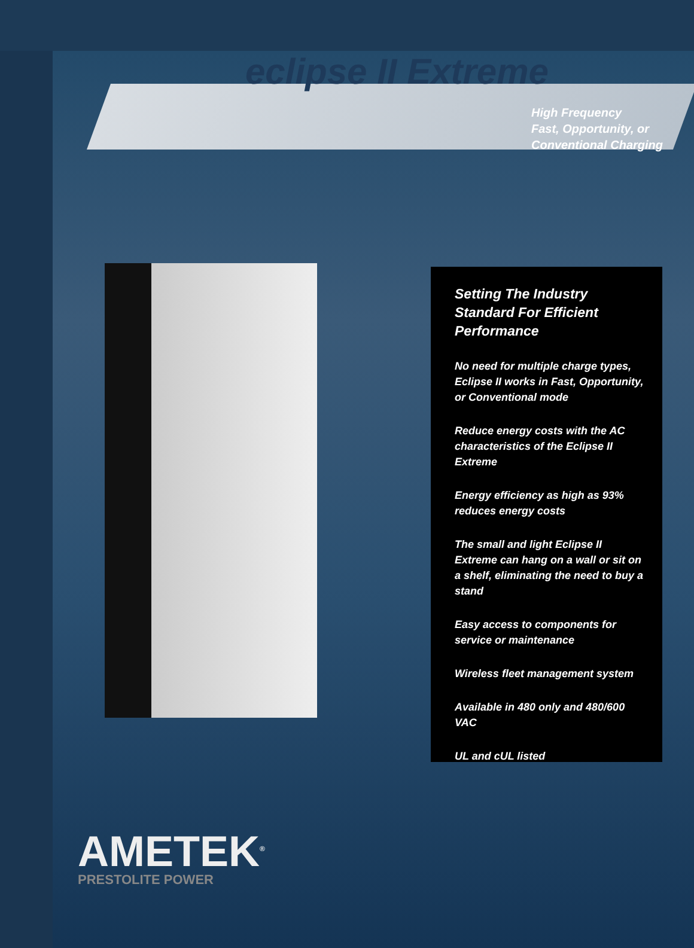eclipse II Extreme
High Frequency
Fast, Opportunity, or
Conventional Charging
Setting The Industry Standard For Efficient Performance
No need for multiple charge types, Eclipse II works in Fast, Opportunity, or Conventional mode
Reduce energy costs with the AC characteristics of the Eclipse II Extreme
Energy efficiency as high as 93% reduces energy costs
The small and light Eclipse II Extreme can hang on a wall or sit on a shelf, eliminating the need to buy a stand
Easy access to components for service or maintenance
Wireless fleet management system
Available in 480 only and 480/600 VAC
UL and cUL listed
AMETEK<sup>®</sup>
PRESTOLITE POWER